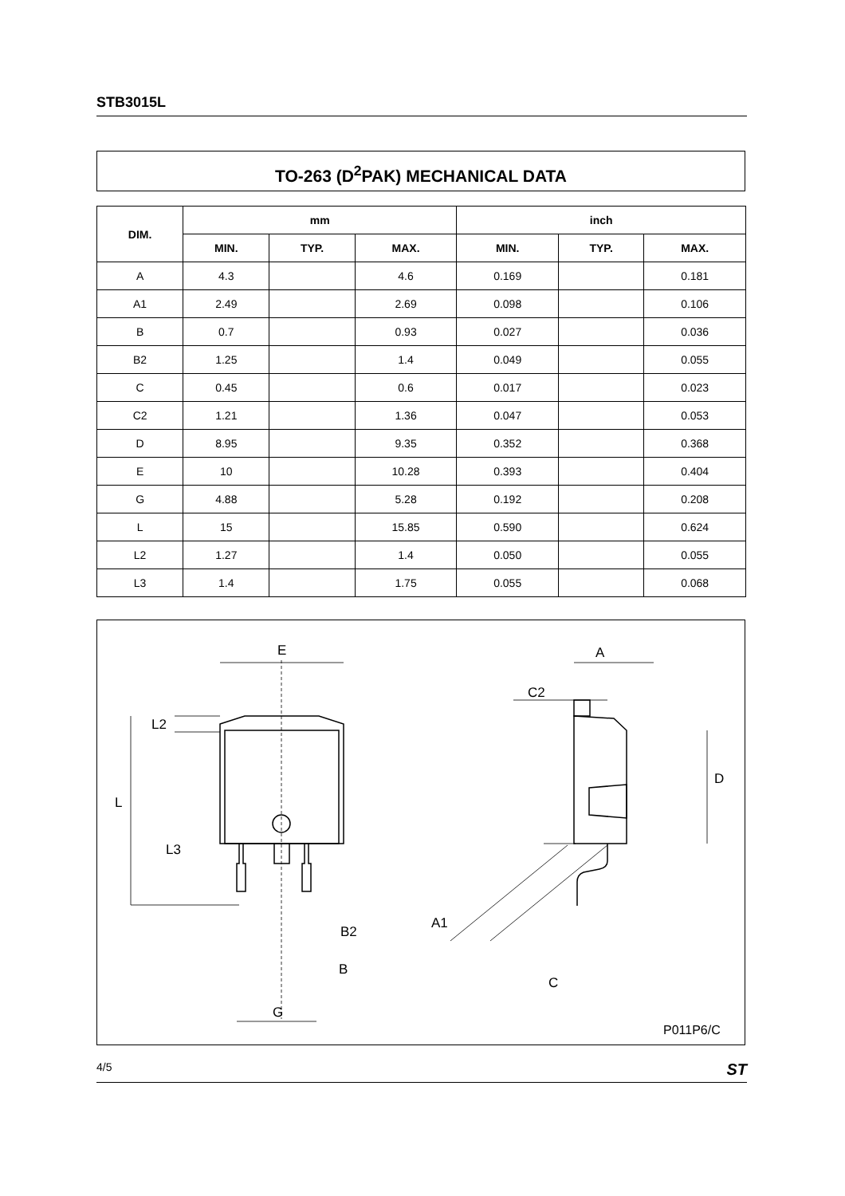STB3015L
TO-263 (D<sup>2</sup>PAK) MECHANICAL DATA
| DIM. | mm | | | inch | | |
| --- | --- | --- | --- | --- | --- | --- |
| | MIN. | TYP. | MAX. | MIN. | TYP. | MAX. |
| A | 4.3 | | 4.6 | 0.169 | | 0.181 |
| A1 | 2.49 | | 2.69 | 0.098 | | 0.106 |
| B | 0.7 | | 0.93 | 0.027 | | 0.036 |
| B2 | 1.25 | | 1.4 | 0.049 | | 0.055 |
| C | 0.45 | | 0.6 | 0.017 | | 0.023 |
| C2 | 1.21 | | 1.36 | 0.047 | | 0.053 |
| D | 8.95 | | 9.35 | 0.352 | | 0.368 |
| E | 10 | | 10.28 | 0.393 | | 0.404 |
| G | 4.88 | | 5.28 | 0.192 | | 0.208 |
| L | 15 | | 15.85 | 0.590 | | 0.624 |
| L2 | 1.27 | | 1.4 | 0.050 | | 0.055 |
| L3 | 1.4 | | 1.75 | 0.055 | | 0.068 |
E
L
L2
L3
B2
B
G
A
C2
D
A1
C
P011P6/C
4/5 ST